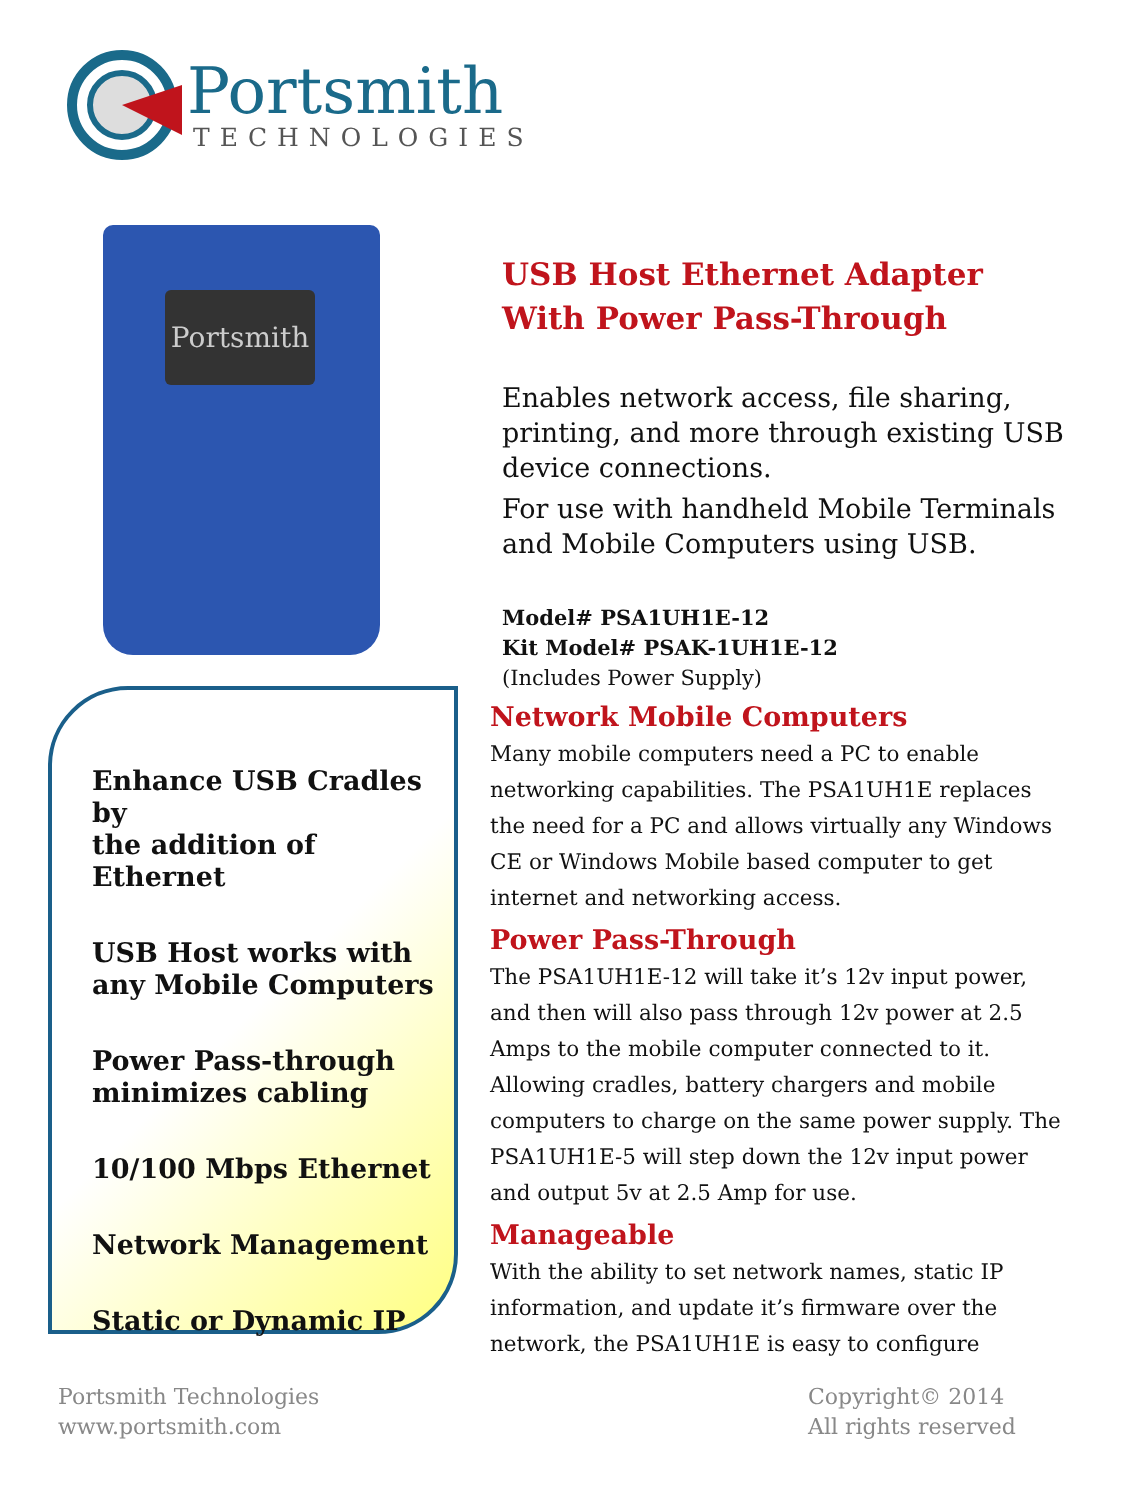Portsmith
TECHNOLOGIES
Portsmith
Enhance USB Cradles by
the addition of Ethernet
USB Host works with
any Mobile Computers
Power Pass-through
minimizes cabling
10/100 Mbps Ethernet
Network Management
Static or Dynamic IP
USB Host Ethernet Adapter
With Power Pass-Through
Enables network access, file sharing, printing, and more through existing USB device connections.
For use with handheld Mobile Terminals and Mobile Computers using USB.
Model# PSA1UH1E-12
Kit Model# PSAK-1UH1E-12
(Includes Power Supply)
Network Mobile Computers
Many mobile computers need a PC to enable networking capabilities. The PSA1UH1E replaces the need for a PC and allows virtually any Windows CE or Windows Mobile based computer to get internet and networking access.
Power Pass-Through
The PSA1UH1E-12 will take it’s 12v input power, and then will also pass through 12v power at 2.5 Amps to the mobile computer connected to it. Allowing cradles, battery chargers and mobile computers to charge on the same power supply. The PSA1UH1E-5 will step down the 12v input power and output 5v at 2.5 Amp for use.
Manageable
With the ability to set network names, static IP information, and update it’s firmware over the network, the PSA1UH1E is easy to configure
Portsmith Technologies
www.portsmith.com
Copyright© 2014
All rights reserved